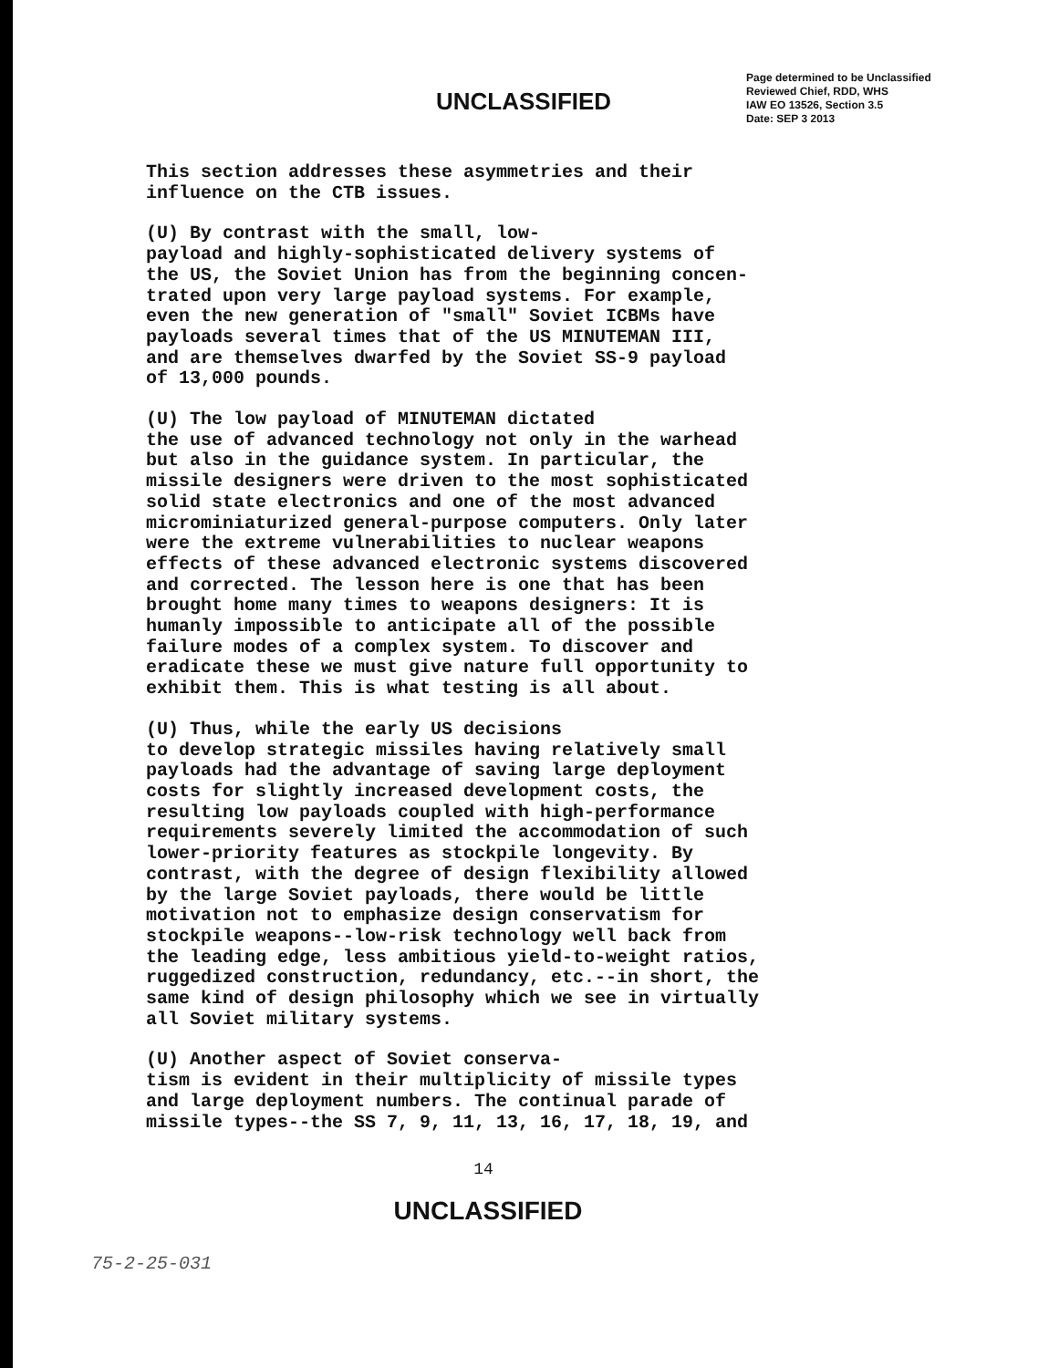UNCLASSIFIED
Page determined to be Unclassified
Reviewed Chief, RDD, WHS
IAW EO 13526, Section 3.5
Date: SEP 3 2013
This section addresses these asymmetries and their influence on the CTB issues.
(U) By contrast with the small, low- payload and highly-sophisticated delivery systems of the US, the Soviet Union has from the beginning concen- trated upon very large payload systems. For example, even the new generation of "small" Soviet ICBMs have payloads several times that of the US MINUTEMAN III, and are themselves dwarfed by the Soviet SS-9 payload of 13,000 pounds.
(U) The low payload of MINUTEMAN dictated the use of advanced technology not only in the warhead but also in the guidance system. In particular, the missile designers were driven to the most sophisticated solid state electronics and one of the most advanced microminiaturized general-purpose computers. Only later were the extreme vulnerabilities to nuclear weapons effects of these advanced electronic systems discovered and corrected. The lesson here is one that has been brought home many times to weapons designers: It is humanly impossible to anticipate all of the possible failure modes of a complex system. To discover and eradicate these we must give nature full opportunity to exhibit them. This is what testing is all about.
(U) Thus, while the early US decisions to develop strategic missiles having relatively small payloads had the advantage of saving large deployment costs for slightly increased development costs, the resulting low payloads coupled with high-performance requirements severely limited the accommodation of such lower-priority features as stockpile longevity. By contrast, with the degree of design flexibility allowed by the large Soviet payloads, there would be little motivation not to emphasize design conservatism for stockpile weapons--low-risk technology well back from the leading edge, less ambitious yield-to-weight ratios, ruggedized construction, redundancy, etc.--in short, the same kind of design philosophy which we see in virtually all Soviet military systems.
(U) Another aspect of Soviet conserva- tism is evident in their multiplicity of missile types and large deployment numbers. The continual parade of missile types--the SS 7, 9, 11, 13, 16, 17, 18, 19, and
14
UNCLASSIFIED
75-2-25-031